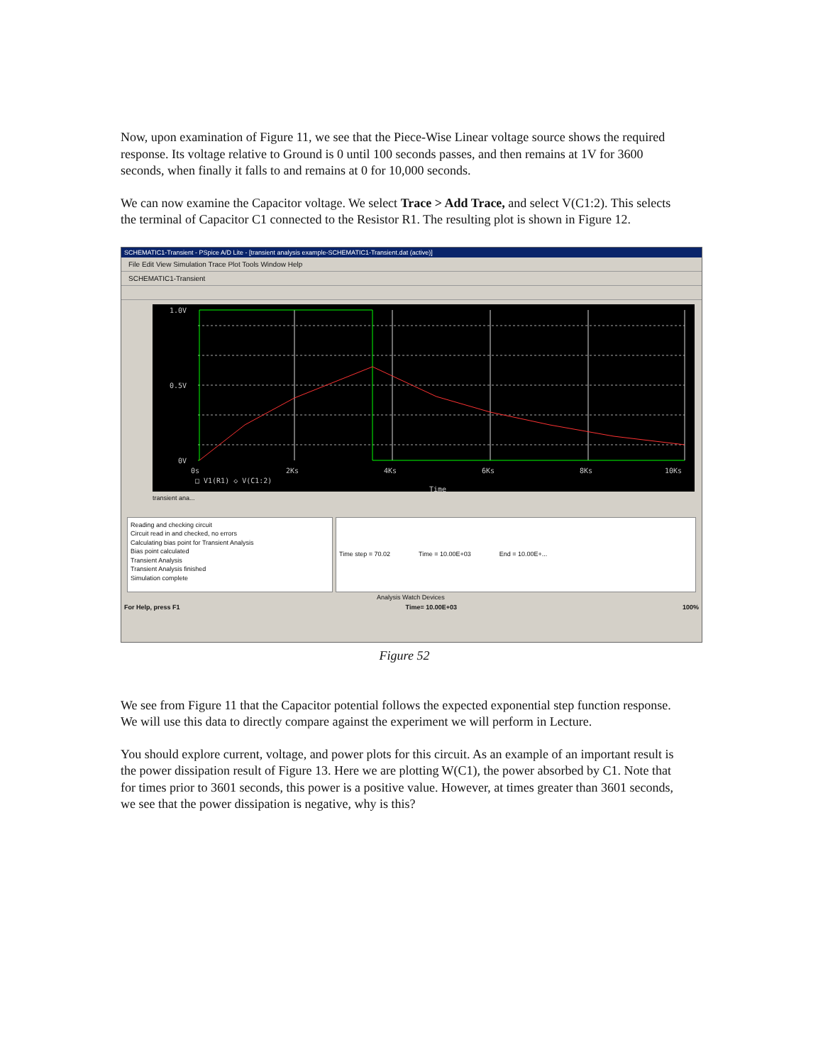Now, upon examination of Figure 11, we see that the Piece-Wise Linear voltage source shows the required response. Its voltage relative to Ground is 0 until 100 seconds passes, and then remains at 1V for 3600 seconds, when finally it falls to and remains at 0 for 10,000 seconds.
We can now examine the Capacitor voltage. We select Trace > Add Trace, and select V(C1:2). This selects the terminal of Capacitor C1 connected to the Resistor R1. The resulting plot is shown in Figure 12.
SCHEMATIC1-Transient - PSpice A/D Lite - [transient analysis example-SCHEMATIC1-Transient.dat (active)]
File Edit View Simulation Trace Plot Tools Window Help
SCHEMATIC1-Transient
1.0V
0.5V
0V
0s
2Ks
4Ks
6Ks
8Ks
10Ks
□ V1(R1) ◇ V(C1:2)
Time
transient ana...
Reading and checking circuit
Circuit read in and checked, no errors
Calculating bias point for Transient Analysis
Bias point calculated
Transient Analysis
Transient Analysis finished
Simulation complete
Time step = 70.02 Time = 10.00E+03 End = 10.00E+...
Analysis Watch Devices
For Help, press F1 Time= 10.00E+03 100%
Figure 52
We see from Figure 11 that the Capacitor potential follows the expected exponential step function response. We will use this data to directly compare against the experiment we will perform in Lecture.
You should explore current, voltage, and power plots for this circuit. As an example of an important result is the power dissipation result of Figure 13. Here we are plotting W(C1), the power absorbed by C1. Note that for times prior to 3601 seconds, this power is a positive value. However, at times greater than 3601 seconds, we see that the power dissipation is negative, why is this?